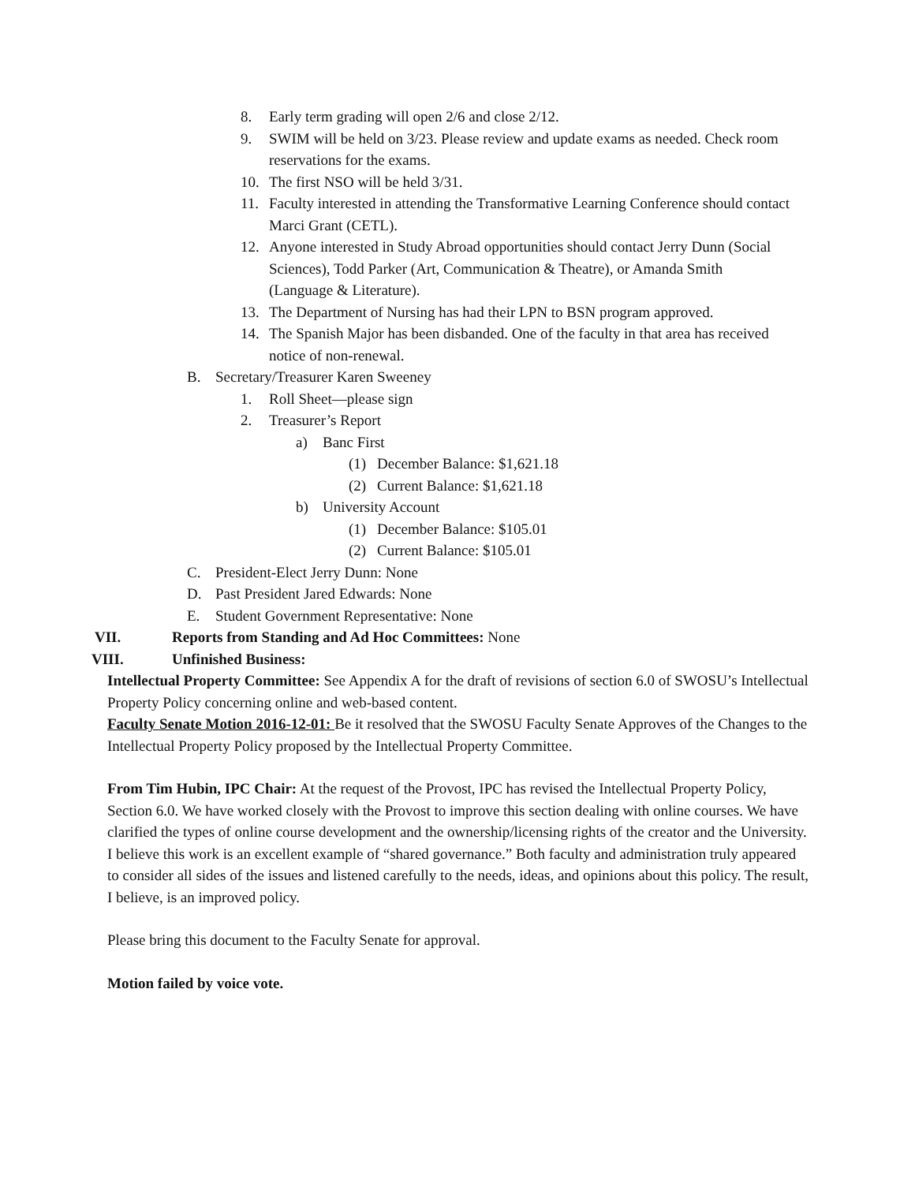8. Early term grading will open 2/6 and close 2/12.
9. SWIM will be held on 3/23. Please review and update exams as needed. Check room reservations for the exams.
10. The first NSO will be held 3/31.
11. Faculty interested in attending the Transformative Learning Conference should contact Marci Grant (CETL).
12. Anyone interested in Study Abroad opportunities should contact Jerry Dunn (Social Sciences), Todd Parker (Art, Communication & Theatre), or Amanda Smith (Language & Literature).
13. The Department of Nursing has had their LPN to BSN program approved.
14. The Spanish Major has been disbanded. One of the faculty in that area has received notice of non-renewal.
B. Secretary/Treasurer Karen Sweeney
1. Roll Sheet—please sign
2. Treasurer’s Report
a) Banc First
(1) December Balance: $1,621.18
(2) Current Balance: $1,621.18
b) University Account
(1) December Balance: $105.01
(2) Current Balance: $105.01
C. President-Elect Jerry Dunn: None
D. Past President Jared Edwards: None
E. Student Government Representative: None
VII. Reports from Standing and Ad Hoc Committees: None
VIII. Unfinished Business:
Intellectual Property Committee: See Appendix A for the draft of revisions of section 6.0 of SWOSU’s Intellectual Property Policy concerning online and web-based content.
Faculty Senate Motion 2016-12-01: Be it resolved that the SWOSU Faculty Senate Approves of the Changes to the Intellectual Property Policy proposed by the Intellectual Property Committee.
From Tim Hubin, IPC Chair: At the request of the Provost, IPC has revised the Intellectual Property Policy, Section 6.0. We have worked closely with the Provost to improve this section dealing with online courses. We have clarified the types of online course development and the ownership/licensing rights of the creator and the University. I believe this work is an excellent example of “shared governance.” Both faculty and administration truly appeared to consider all sides of the issues and listened carefully to the needs, ideas, and opinions about this policy. The result, I believe, is an improved policy.
Please bring this document to the Faculty Senate for approval.
Motion failed by voice vote.